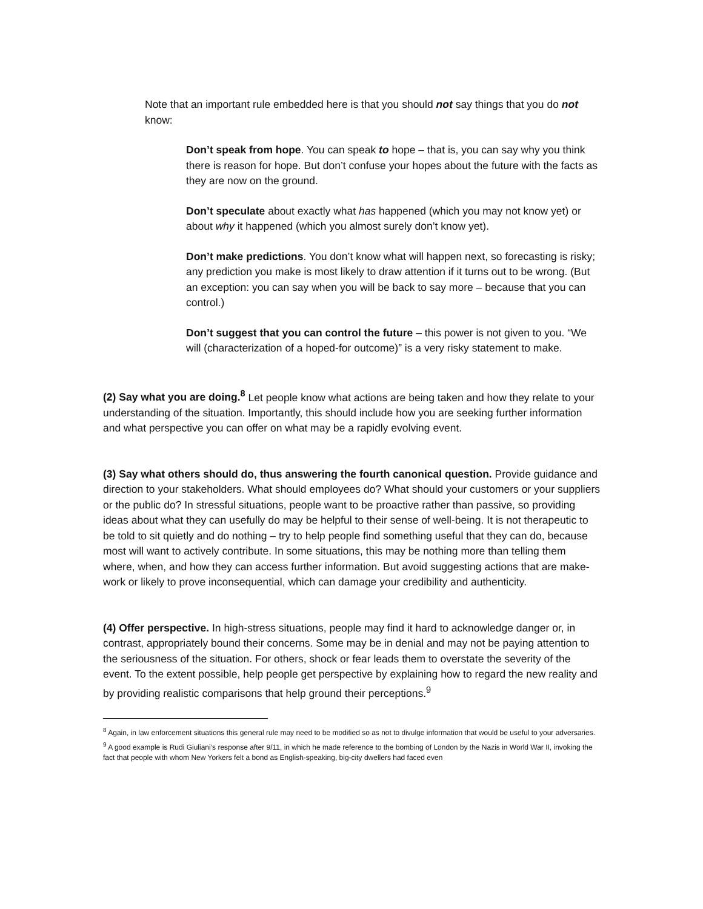Note that an important rule embedded here is that you should not say things that you do not know:
Don’t speak from hope. You can speak to hope – that is, you can say why you think there is reason for hope. But don’t confuse your hopes about the future with the facts as they are now on the ground.
Don’t speculate about exactly what has happened (which you may not know yet) or about why it happened (which you almost surely don’t know yet).
Don’t make predictions. You don’t know what will happen next, so forecasting is risky; any prediction you make is most likely to draw attention if it turns out to be wrong. (But an exception: you can say when you will be back to say more – because that you can control.)
Don’t suggest that you can control the future – this power is not given to you. “We will (characterization of a hoped-for outcome)” is a very risky statement to make.
(2) Say what you are doing.<sup>8</sup> Let people know what actions are being taken and how they relate to your understanding of the situation. Importantly, this should include how you are seeking further information and what perspective you can offer on what may be a rapidly evolving event.
(3) Say what others should do, thus answering the fourth canonical question. Provide guidance and direction to your stakeholders. What should employees do? What should your customers or your suppliers or the public do? In stressful situations, people want to be proactive rather than passive, so providing ideas about what they can usefully do may be helpful to their sense of well-being. It is not therapeutic to be told to sit quietly and do nothing – try to help people find something useful that they can do, because most will want to actively contribute. In some situations, this may be nothing more than telling them where, when, and how they can access further information. But avoid suggesting actions that are make-work or likely to prove inconsequential, which can damage your credibility and authenticity.
(4) Offer perspective. In high-stress situations, people may find it hard to acknowledge danger or, in contrast, appropriately bound their concerns. Some may be in denial and may not be paying attention to the seriousness of the situation. For others, shock or fear leads them to overstate the severity of the event. To the extent possible, help people get perspective by explaining how to regard the new reality and by providing realistic comparisons that help ground their perceptions.<sup>9</sup>
<sup>8</sup> Again, in law enforcement situations this general rule may need to be modified so as not to divulge information that would be useful to your adversaries.
<sup>9</sup> A good example is Rudi Giuliani’s response after 9/11, in which he made reference to the bombing of London by the Nazis in World War II, invoking the fact that people with whom New Yorkers felt a bond as English-speaking, big-city dwellers had faced even